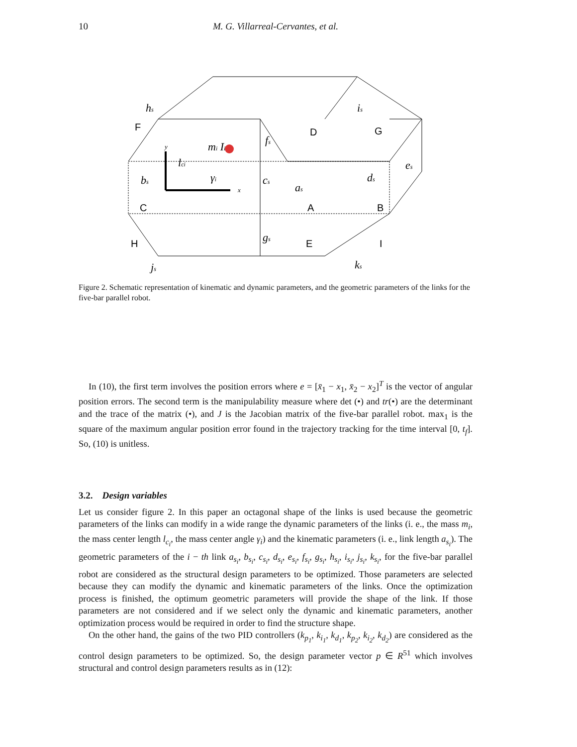10 M. G. Villarreal-Cervantes, et al.
F
D
G
C
A
B
H
E
I
hs
is
fs
mi Ii
lci
γi
bs
cs
as
ds
es
gs
js
ks
y
x
Figure 2. Schematic representation of kinematic and dynamic parameters, and the geometric parameters of the links for the five-bar parallel robot.
In (10), the first term involves the position errors where e = [x̄<sub>1</sub> − x<sub>1</sub>, x̄<sub>2</sub> − x<sub>2</sub>]<sup>T</sup> is the vector of angular position errors. The second term is the manipulability measure where det (•) and tr(•) are the determinant and the trace of the matrix (•), and J is the Jacobian matrix of the five-bar parallel robot. max<sub>1</sub> is the square of the maximum angular position error found in the trajectory tracking for the time interval [0, t<sub>f</sub>]. So, (10) is unitless.
3.2. Design variables
Let us consider figure 2. In this paper an octagonal shape of the links is used because the geometric parameters of the links can modify in a wide range the dynamic parameters of the links (i. e., the mass m<sub>i</sub>, the mass center length l<sub>c<sub>i</sub></sub>, the mass center angle γ<sub>i</sub>) and the kinematic parameters (i. e., link length a<sub>s<sub>i</sub></sub>). The geometric parameters of the i − th link a<sub>s<sub>i</sub></sub>, b<sub>s<sub>i</sub></sub>, c<sub>s<sub>i</sub></sub>, d<sub>s<sub>i</sub></sub>, e<sub>s<sub>i</sub></sub>, f<sub>s<sub>i</sub></sub>, g<sub>s<sub>i</sub></sub>, h<sub>s<sub>i</sub></sub>, i<sub>s<sub>i</sub></sub>, j<sub>s<sub>i</sub></sub>, k<sub>s<sub>i</sub></sub>, for the five-bar parallel robot are considered as the structural design parameters to be optimized. Those parameters are selected because they can modify the dynamic and kinematic parameters of the links. Once the optimization process is finished, the optimum geometric parameters will provide the shape of the link. If those parameters are not considered and if we select only the dynamic and kinematic parameters, another optimization process would be required in order to find the structure shape.
On the other hand, the gains of the two PID controllers (k<sub>p<sub>1</sub></sub>, k<sub>i<sub>1</sub></sub>, k<sub>d<sub>1</sub></sub>, k<sub>p<sub>2</sub></sub>, k<sub>i<sub>2</sub></sub>, k<sub>d<sub>2</sub></sub>) are considered as the control design parameters to be optimized. So, the design parameter vector p ∈ R<sup>51</sup> which involves structural and control design parameters results as in (12):